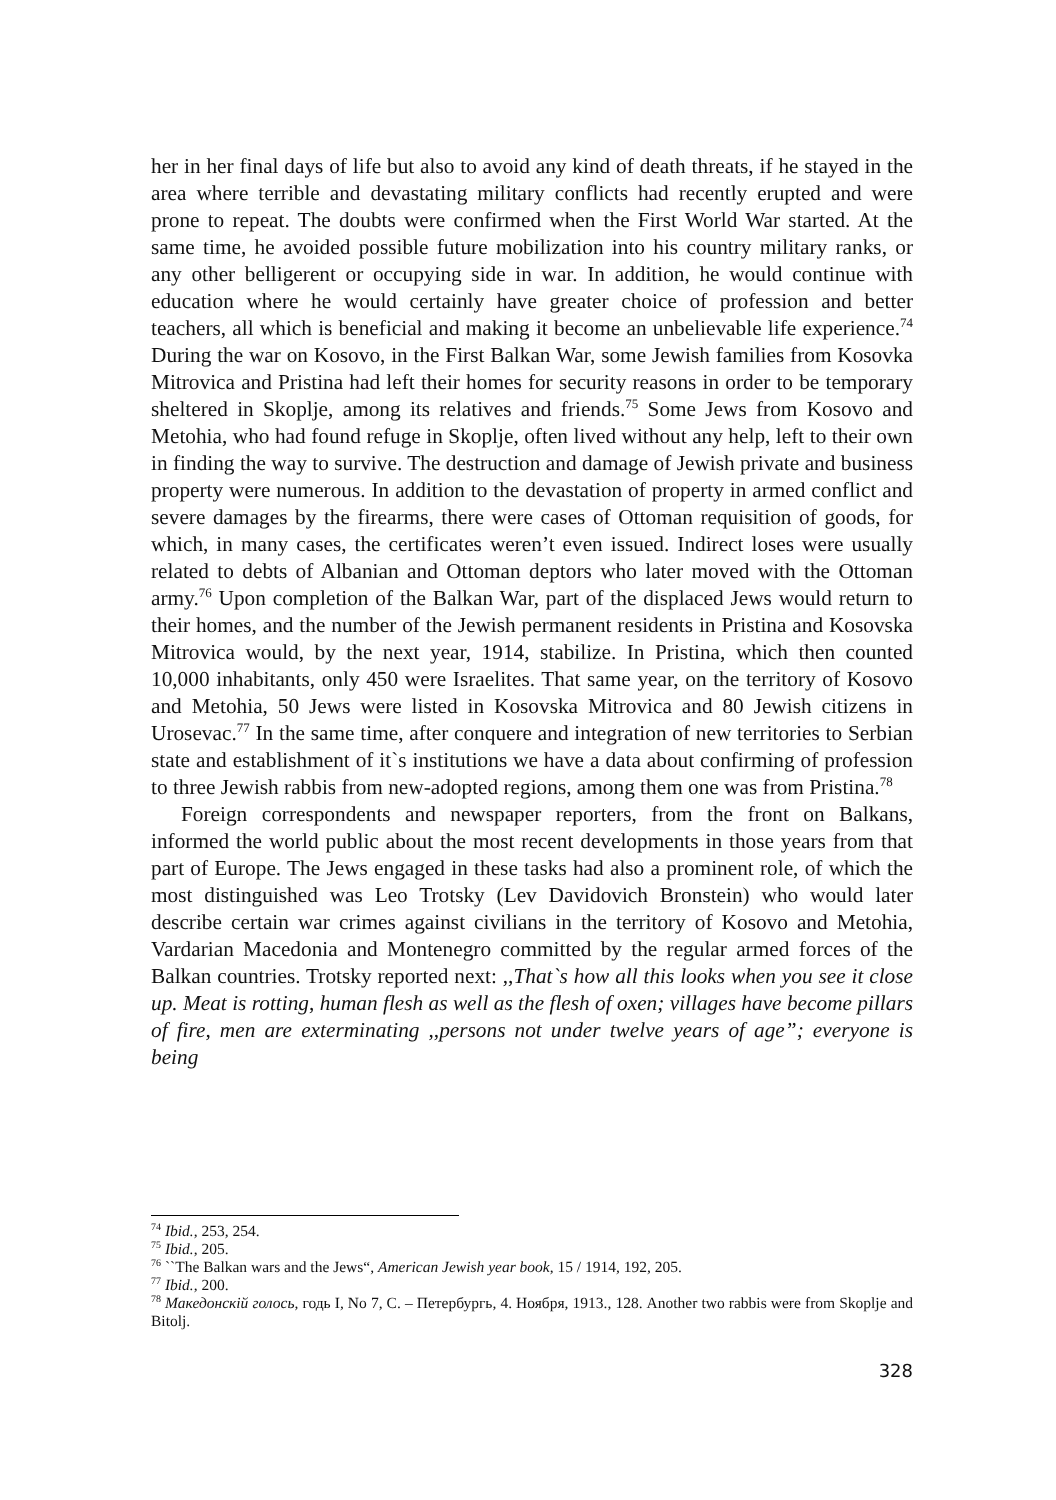her in her final days of life but also to avoid any kind of death threats, if he stayed in the area where terrible and devastating military conflicts had recently erupted and were prone to repeat. The doubts were confirmed when the First World War started. At the same time, he avoided possible future mobilization into his country military ranks, or any other belligerent or occupying side in war. In addition, he would continue with education where he would certainly have greater choice of profession and better teachers, all which is beneficial and making it become an unbelievable life experience.<sup>74</sup> During the war on Kosovo, in the First Balkan War, some Jewish families from Kosovka Mitrovica and Pristina had left their homes for security reasons in order to be temporary sheltered in Skoplje, among its relatives and friends.<sup>75</sup> Some Jews from Kosovo and Metohia, who had found refuge in Skoplje, often lived without any help, left to their own in finding the way to survive. The destruction and damage of Jewish private and business property were numerous. In addition to the devastation of property in armed conflict and severe damages by the firearms, there were cases of Ottoman requisition of goods, for which, in many cases, the certificates weren’t even issued. Indirect loses were usually related to debts of Albanian and Ottoman deptors who later moved with the Ottoman army.<sup>76</sup> Upon completion of the Balkan War, part of the displaced Jews would return to their homes, and the number of the Jewish permanent residents in Pristina and Kosovska Mitrovica would, by the next year, 1914, stabilize. In Pristina, which then counted 10,000 inhabitants, only 450 were Israelites. That same year, on the territory of Kosovo and Metohia, 50 Jews were listed in Kosovska Mitrovica and 80 Jewish citizens in Urosevac.<sup>77</sup> In the same time, after conquere and integration of new territories to Serbian state and establishment of it`s institutions we have a data about confirming of profession to three Jewish rabbis from new-adopted regions, among them one was from Pristina.<sup>78</sup>
Foreign correspondents and newspaper reporters, from the front on Balkans, informed the world public about the most recent developments in those years from that part of Europe. The Jews engaged in these tasks had also a prominent role, of which the most distinguished was Leo Trotsky (Lev Davidovich Bronstein) who would later describe certain war crimes against civilians in the territory of Kosovo and Metohia, Vardarian Macedonia and Montenegro committed by the regular armed forces of the Balkan countries. Trotsky reported next: ,,That`s how all this looks when you see it close up. Meat is rotting, human flesh as well as the flesh of oxen; villages have become pillars of fire, men are exterminating ,,persons not under twelve years of age”; everyone is being
<sup>74</sup> Ibid., 253, 254.
<sup>75</sup> Ibid., 205.
<sup>76</sup> ``The Balkan wars and the Jews“, American Jewish year book, 15 / 1914, 192, 205.
<sup>77</sup> Ibid., 200.
<sup>78</sup> Македонскій голось, годь I, No 7, C. – Петербургь, 4. Ноября, 1913., 128. Another two rabbis were from Skoplje and Bitolj.
328